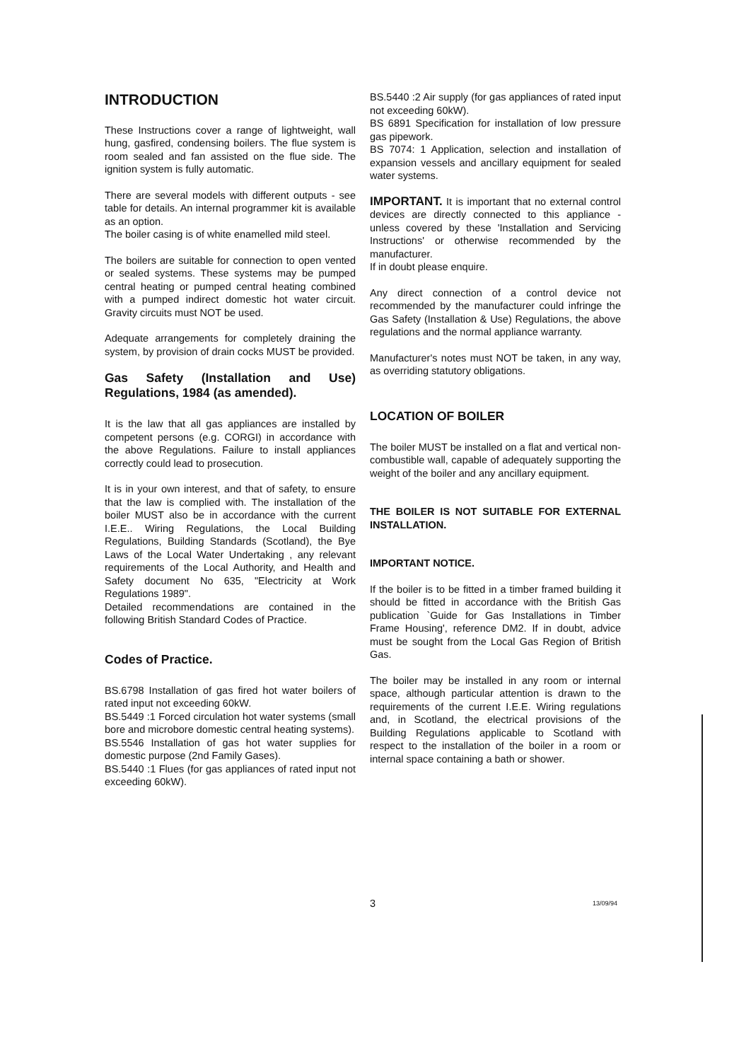INTRODUCTION
These Instructions cover a range of lightweight, wall hung, gasfired, condensing boilers. The flue system is room sealed and fan assisted on the flue side. The ignition system is fully automatic.
There are several models with different outputs - see table for details. An internal programmer kit is available as an option.
The boiler casing is of white enamelled mild steel.
The boilers are suitable for connection to open vented or sealed systems. These systems may be pumped central heating or pumped central heating combined with a pumped indirect domestic hot water circuit. Gravity circuits must NOT be used.
Adequate arrangements for completely draining the system, by provision of drain cocks MUST be provided.
Gas Safety (Installation and Use) Regulations, 1984 (as amended).
It is the law that all gas appliances are installed by competent persons (e.g. CORGI) in accordance with the above Regulations. Failure to install appliances correctly could lead to prosecution.
It is in your own interest, and that of safety, to ensure that the law is complied with. The installation of the boiler MUST also be in accordance with the current I.E.E.. Wiring Regulations, the Local Building Regulations, Building Standards (Scotland), the Bye Laws of the Local Water Undertaking , any relevant requirements of the Local Authority, and Health and Safety document No 635, "Electricity at Work Regulations 1989".
Detailed recommendations are contained in the following British Standard Codes of Practice.
Codes of Practice.
BS.6798 Installation of gas fired hot water boilers of rated input not exceeding 60kW.
BS.5449 :1 Forced circulation hot water systems (small bore and microbore domestic central heating systems).
BS.5546 Installation of gas hot water supplies for domestic purpose (2nd Family Gases).
BS.5440 :1 Flues (for gas appliances of rated input not exceeding 60kW).
BS.5440 :2 Air supply (for gas appliances of rated input not exceeding 60kW).
BS 6891 Specification for installation of low pressure gas pipework.
BS 7074: 1 Application, selection and installation of expansion vessels and ancillary equipment for sealed water systems.
IMPORTANT. It is important that no external control devices are directly connected to this appliance - unless covered by these 'Installation and Servicing Instructions' or otherwise recommended by the manufacturer.
If in doubt please enquire.
Any direct connection of a control device not recommended by the manufacturer could infringe the Gas Safety (Installation & Use) Regulations, the above regulations and the normal appliance warranty.
Manufacturer's notes must NOT be taken, in any way, as overriding statutory obligations.
LOCATION OF BOILER
The boiler MUST be installed on a flat and vertical non-combustible wall, capable of adequately supporting the weight of the boiler and any ancillary equipment.
THE BOILER IS NOT SUITABLE FOR EXTERNAL INSTALLATION.
IMPORTANT NOTICE.
If the boiler is to be fitted in a timber framed building it should be fitted in accordance with the British Gas publication `Guide for Gas Installations in Timber Frame Housing', reference DM2. If in doubt, advice must be sought from the Local Gas Region of British Gas.
The boiler may be installed in any room or internal space, although particular attention is drawn to the requirements of the current I.E.E. Wiring regulations and, in Scotland, the electrical provisions of the Building Regulations applicable to Scotland with respect to the installation of the boiler in a room or internal space containing a bath or shower.
3 13/09/94